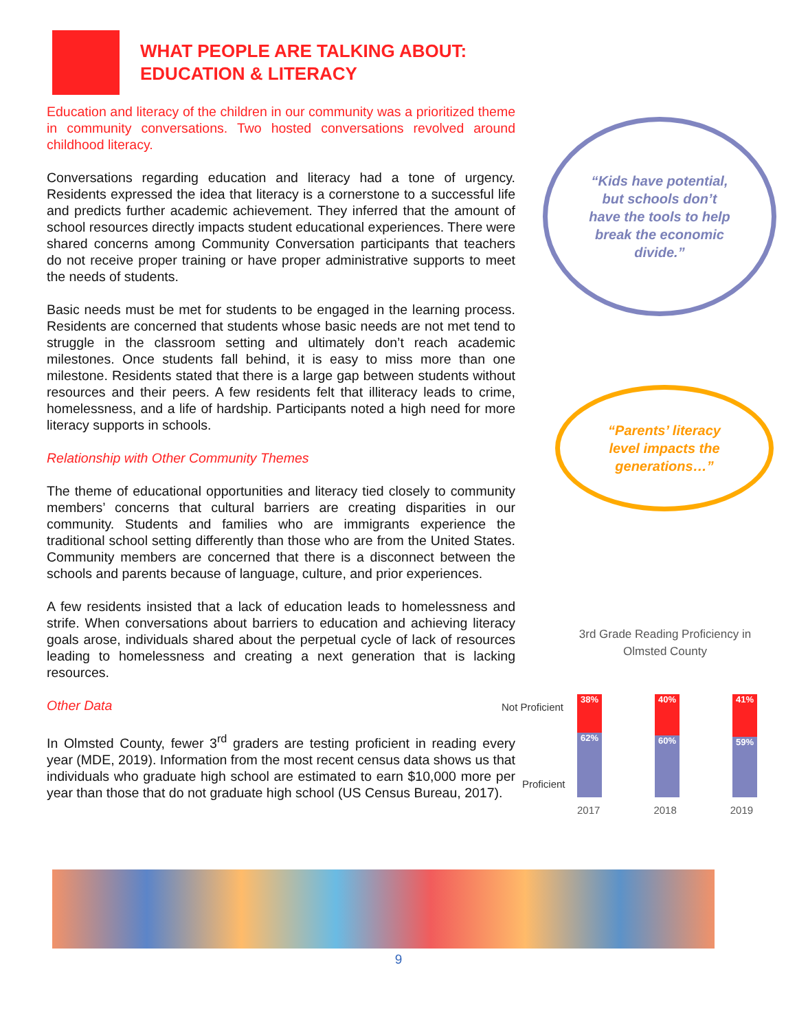WHAT PEOPLE ARE TALKING ABOUT:
EDUCATION & LITERACY
Education and literacy of the children in our community was a prioritized theme in community conversations. Two hosted conversations revolved around childhood literacy.
Conversations regarding education and literacy had a tone of urgency. Residents expressed the idea that literacy is a cornerstone to a successful life and predicts further academic achievement. They inferred that the amount of school resources directly impacts student educational experiences. There were shared concerns among Community Conversation participants that teachers do not receive proper training or have proper administrative supports to meet the needs of students.
Basic needs must be met for students to be engaged in the learning process. Residents are concerned that students whose basic needs are not met tend to struggle in the classroom setting and ultimately don’t reach academic milestones. Once students fall behind, it is easy to miss more than one milestone. Residents stated that there is a large gap between students without resources and their peers. A few residents felt that illiteracy leads to crime, homelessness, and a life of hardship. Participants noted a high need for more literacy supports in schools.
Relationship with Other Community Themes
The theme of educational opportunities and literacy tied closely to community members’ concerns that cultural barriers are creating disparities in our community. Students and families who are immigrants experience the traditional school setting differently than those who are from the United States. Community members are concerned that there is a disconnect between the schools and parents because of language, culture, and prior experiences.
A few residents insisted that a lack of education leads to homelessness and strife. When conversations about barriers to education and achieving literacy goals arose, individuals shared about the perpetual cycle of lack of resources leading to homelessness and creating a next generation that is lacking resources.
Other Data
In Olmsted County, fewer 3<sup>rd</sup> graders are testing proficient in reading every year (MDE, 2019). Information from the most recent census data shows us that individuals who graduate high school are estimated to earn $10,000 more per year than those that do not graduate high school (US Census Bureau, 2017).
“Kids have potential, but schools don’t have the tools to help break the economic divide.”
“Parents’ literacy level impacts the generations…”
3rd Grade Reading Proficiency in
Olmsted County
Not Proficient
Proficient
38%
62%
40%
60%
41%
59%
2017 2018 2019
9